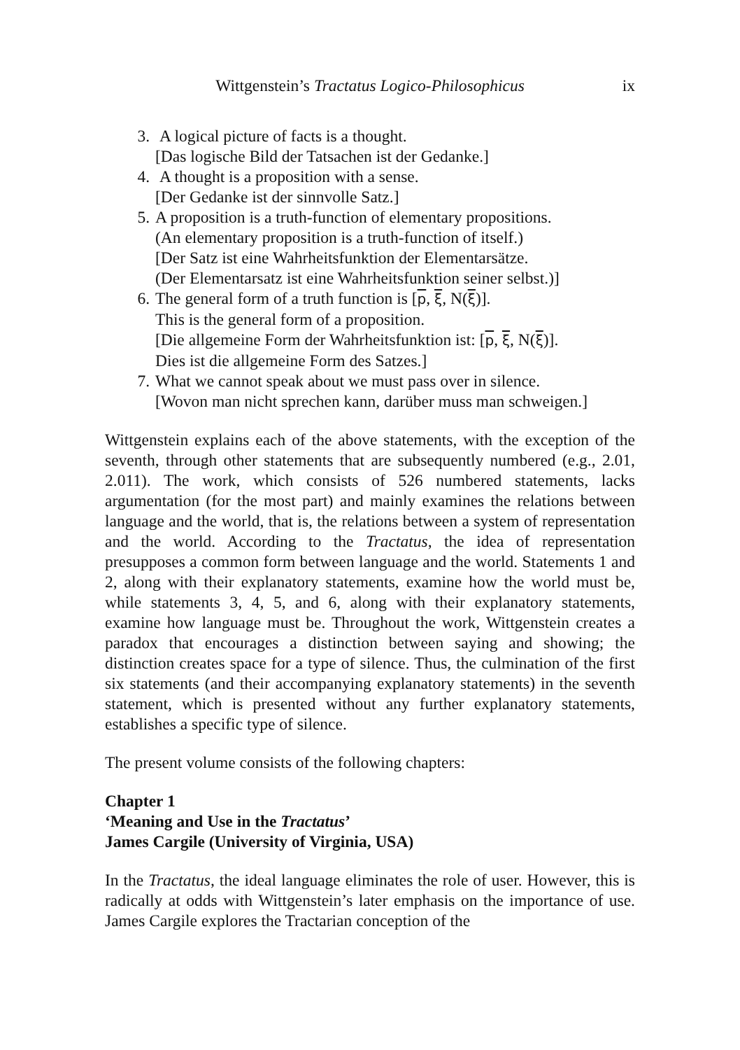Wittgenstein’s Tractatus Logico-Philosophicus
ix
3. A logical picture of facts is a thought.
[Das logische Bild der Tatsachen ist der Gedanke.]
4. A thought is a proposition with a sense.
[Der Gedanke ist der sinnvolle Satz.]
5. A proposition is a truth-function of elementary propositions.
(An elementary proposition is a truth-function of itself.)
[Der Satz ist eine Wahrheitsfunktion der Elementarsätze.
(Der Elementarsatz ist eine Wahrheitsfunktion seiner selbst.)]
6. The general form of a truth function is [p, ξ, N(ξ)].
This is the general form of a proposition.
[Die allgemeine Form der Wahrheitsfunktion ist: [p, ξ, N(ξ)].
Dies ist die allgemeine Form des Satzes.]
7. What we cannot speak about we must pass over in silence.
[Wovon man nicht sprechen kann, darüber muss man schweigen.]
Wittgenstein explains each of the above statements, with the exception of the seventh, through other statements that are subsequently numbered (e.g., 2.01, 2.011). The work, which consists of 526 numbered statements, lacks argumentation (for the most part) and mainly examines the relations between language and the world, that is, the relations between a system of representation and the world. According to the Tractatus, the idea of representation presupposes a common form between language and the world. Statements 1 and 2, along with their explanatory statements, examine how the world must be, while statements 3, 4, 5, and 6, along with their explanatory statements, examine how language must be. Throughout the work, Wittgenstein creates a paradox that encourages a distinction between saying and showing; the distinction creates space for a type of silence. Thus, the culmination of the first six statements (and their accompanying explanatory statements) in the seventh statement, which is presented without any further explanatory statements, establishes a specific type of silence.
The present volume consists of the following chapters:
Chapter 1
‘Meaning and Use in the Tractatus’
James Cargile (University of Virginia, USA)
In the Tractatus, the ideal language eliminates the role of user. However, this is radically at odds with Wittgenstein’s later emphasis on the importance of use. James Cargile explores the Tractarian conception of the